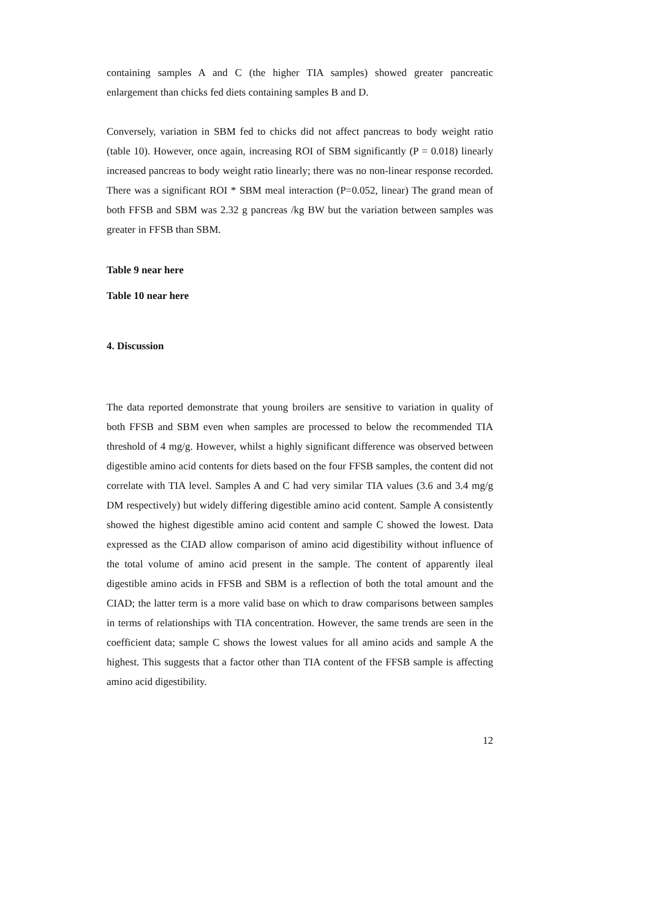containing samples A and C (the higher TIA samples) showed greater pancreatic enlargement than chicks fed diets containing samples B and D.
Conversely, variation in SBM fed to chicks did not affect pancreas to body weight ratio (table 10). However, once again, increasing ROI of SBM significantly (P = 0.018) linearly increased pancreas to body weight ratio linearly; there was no non-linear response recorded. There was a significant ROI * SBM meal interaction (P=0.052, linear) The grand mean of both FFSB and SBM was 2.32 g pancreas /kg BW but the variation between samples was greater in FFSB than SBM.
Table 9 near here
Table 10 near here
4. Discussion
The data reported demonstrate that young broilers are sensitive to variation in quality of both FFSB and SBM even when samples are processed to below the recommended TIA threshold of 4 mg/g. However, whilst a highly significant difference was observed between digestible amino acid contents for diets based on the four FFSB samples, the content did not correlate with TIA level. Samples A and C had very similar TIA values (3.6 and 3.4 mg/g DM respectively) but widely differing digestible amino acid content. Sample A consistently showed the highest digestible amino acid content and sample C showed the lowest. Data expressed as the CIAD allow comparison of amino acid digestibility without influence of the total volume of amino acid present in the sample. The content of apparently ileal digestible amino acids in FFSB and SBM is a reflection of both the total amount and the CIAD; the latter term is a more valid base on which to draw comparisons between samples in terms of relationships with TIA concentration. However, the same trends are seen in the coefficient data; sample C shows the lowest values for all amino acids and sample A the highest. This suggests that a factor other than TIA content of the FFSB sample is affecting amino acid digestibility.
12